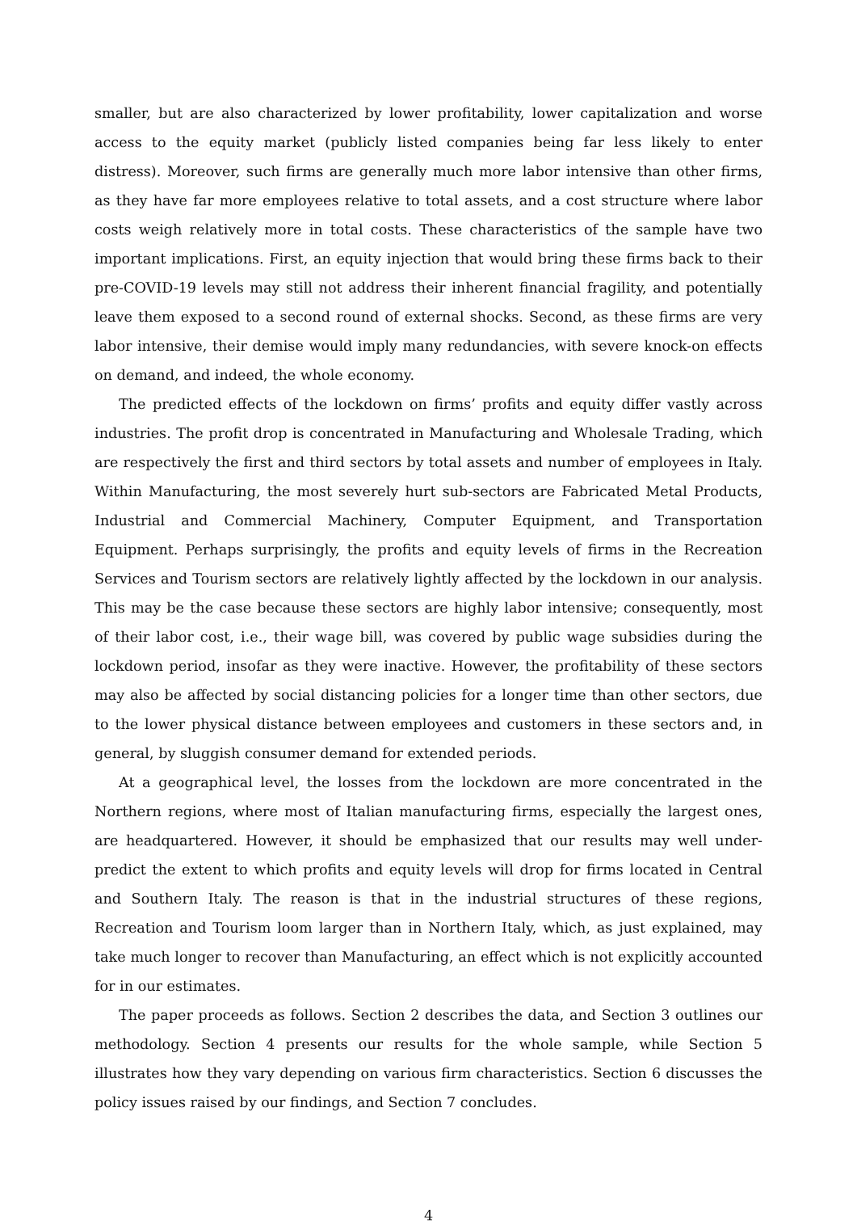smaller, but are also characterized by lower profitability, lower capitalization and worse access to the equity market (publicly listed companies being far less likely to enter distress). Moreover, such firms are generally much more labor intensive than other firms, as they have far more employees relative to total assets, and a cost structure where labor costs weigh relatively more in total costs. These characteristics of the sample have two important implications. First, an equity injection that would bring these firms back to their pre-COVID-19 levels may still not address their inherent financial fragility, and potentially leave them exposed to a second round of external shocks. Second, as these firms are very labor intensive, their demise would imply many redundancies, with severe knock-on effects on demand, and indeed, the whole economy.
The predicted effects of the lockdown on firms’ profits and equity differ vastly across industries. The profit drop is concentrated in Manufacturing and Wholesale Trading, which are respectively the first and third sectors by total assets and number of employees in Italy. Within Manufacturing, the most severely hurt sub-sectors are Fabricated Metal Products, Industrial and Commercial Machinery, Computer Equipment, and Transportation Equipment. Perhaps surprisingly, the profits and equity levels of firms in the Recreation Services and Tourism sectors are relatively lightly affected by the lockdown in our analysis. This may be the case because these sectors are highly labor intensive; consequently, most of their labor cost, i.e., their wage bill, was covered by public wage subsidies during the lockdown period, insofar as they were inactive. However, the profitability of these sectors may also be affected by social distancing policies for a longer time than other sectors, due to the lower physical distance between employees and customers in these sectors and, in general, by sluggish consumer demand for extended periods.
At a geographical level, the losses from the lockdown are more concentrated in the Northern regions, where most of Italian manufacturing firms, especially the largest ones, are headquartered. However, it should be emphasized that our results may well under-predict the extent to which profits and equity levels will drop for firms located in Central and Southern Italy. The reason is that in the industrial structures of these regions, Recreation and Tourism loom larger than in Northern Italy, which, as just explained, may take much longer to recover than Manufacturing, an effect which is not explicitly accounted for in our estimates.
The paper proceeds as follows. Section 2 describes the data, and Section 3 outlines our methodology. Section 4 presents our results for the whole sample, while Section 5 illustrates how they vary depending on various firm characteristics. Section 6 discusses the policy issues raised by our findings, and Section 7 concludes.
4